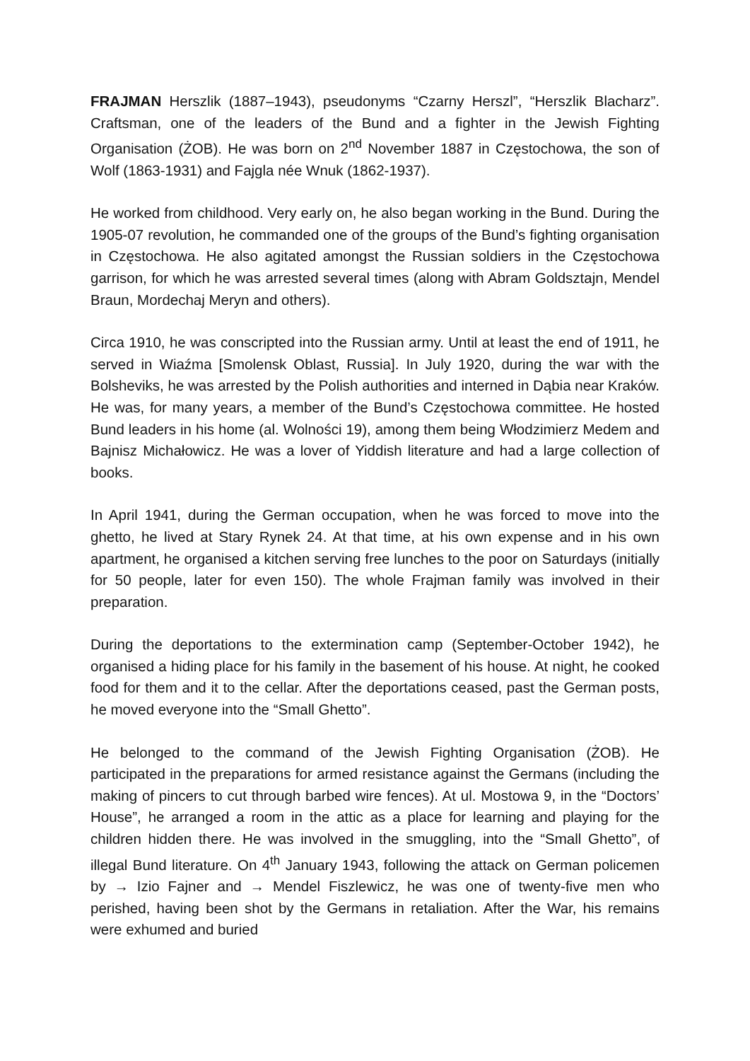FRAJMAN Herszlik (1887–1943), pseudonyms “Czarny Herszl”, “Herszlik Blacharz”. Craftsman, one of the leaders of the Bund and a fighter in the Jewish Fighting Organisation (ŻOB). He was born on 2<sup>nd</sup> November 1887 in Częstochowa, the son of Wolf (1863-1931) and Fajgla née Wnuk (1862-1937).
He worked from childhood. Very early on, he also began working in the Bund. During the 1905-07 revolution, he commanded one of the groups of the Bund’s fighting organisation in Częstochowa. He also agitated amongst the Russian soldiers in the Częstochowa garrison, for which he was arrested several times (along with Abram Goldsztajn, Mendel Braun, Mordechaj Meryn and others).
Circa 1910, he was conscripted into the Russian army. Until at least the end of 1911, he served in Wiaźma [Smolensk Oblast, Russia]. In July 1920, during the war with the Bolsheviks, he was arrested by the Polish authorities and interned in Dąbia near Kraków. He was, for many years, a member of the Bund’s Częstochowa committee. He hosted Bund leaders in his home (al. Wolności 19), among them being Włodzimierz Medem and Bajnisz Michałowicz. He was a lover of Yiddish literature and had a large collection of books.
In April 1941, during the German occupation, when he was forced to move into the ghetto, he lived at Stary Rynek 24. At that time, at his own expense and in his own apartment, he organised a kitchen serving free lunches to the poor on Saturdays (initially for 50 people, later for even 150). The whole Frajman family was involved in their preparation.
During the deportations to the extermination camp (September-October 1942), he organised a hiding place for his family in the basement of his house. At night, he cooked food for them and it to the cellar. After the deportations ceased, past the German posts, he moved everyone into the “Small Ghetto”.
He belonged to the command of the Jewish Fighting Organisation (ŻOB). He participated in the preparations for armed resistance against the Germans (including the making of pincers to cut through barbed wire fences). At ul. Mostowa 9, in the “Doctors’ House”, he arranged a room in the attic as a place for learning and playing for the children hidden there. He was involved in the smuggling, into the “Small Ghetto”, of illegal Bund literature. On 4<sup>th</sup> January 1943, following the attack on German policemen by → Izio Fajner and → Mendel Fiszlewicz, he was one of twenty-five men who perished, having been shot by the Germans in retaliation. After the War, his remains were exhumed and buried